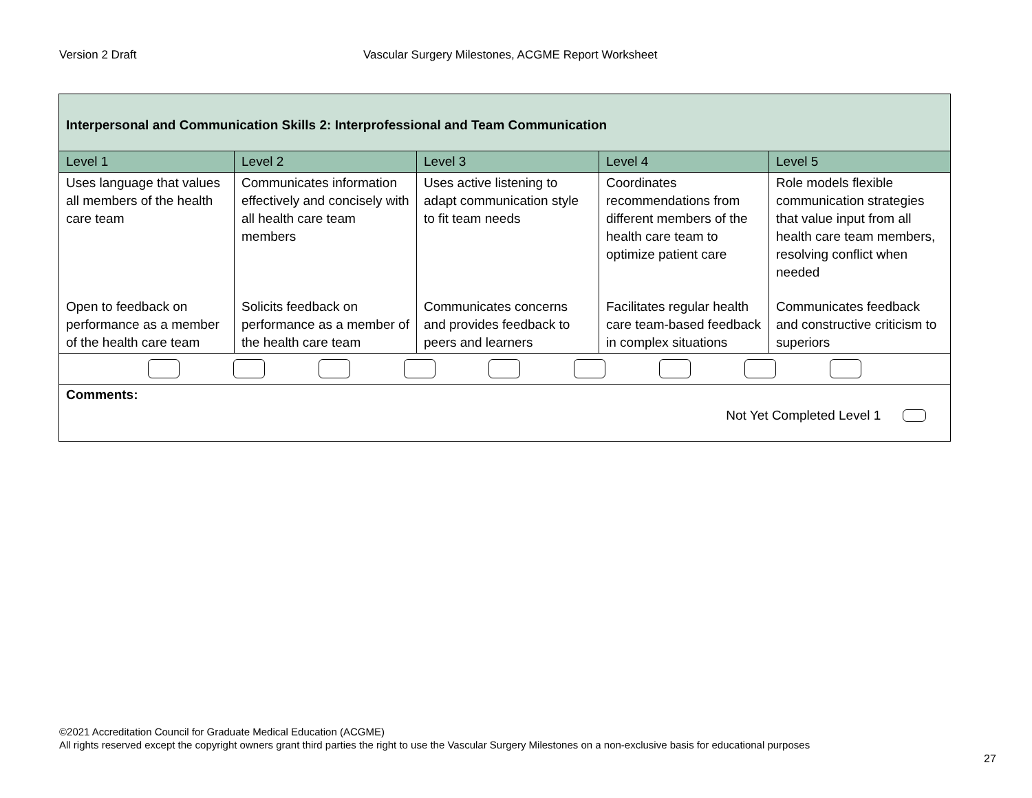Version 2 Draft Vascular Surgery Milestones, ACGME Report Worksheet
| Interpersonal and Communication Skills 2: Interprofessional and Team Communication | | | | |
| Level 1 | Level 2 | Level 3 | Level 4 | Level 5 |
| Uses language that values all members of the health care team | Communicates information effectively and concisely with all health care team members | Uses active listening to adapt communication style to fit team needs | Coordinates recommendations from different members of the health care team to optimize patient care | Role models flexible communication strategies that value input from all health care team members, resolving conflict when needed |
| Open to feedback on performance as a member of the health care team | Solicits feedback on performance as a member of the health care team | Communicates concerns and provides feedback to peers and learners | Facilitates regular health care team-based feedback in complex situations | Communicates feedback and constructive criticism to superiors |
| Comments: Not Yet Completed Level 1 | | | | |
©2021 Accreditation Council for Graduate Medical Education (ACGME)
All rights reserved except the copyright owners grant third parties the right to use the Vascular Surgery Milestones on a non-exclusive basis for educational purposes
27